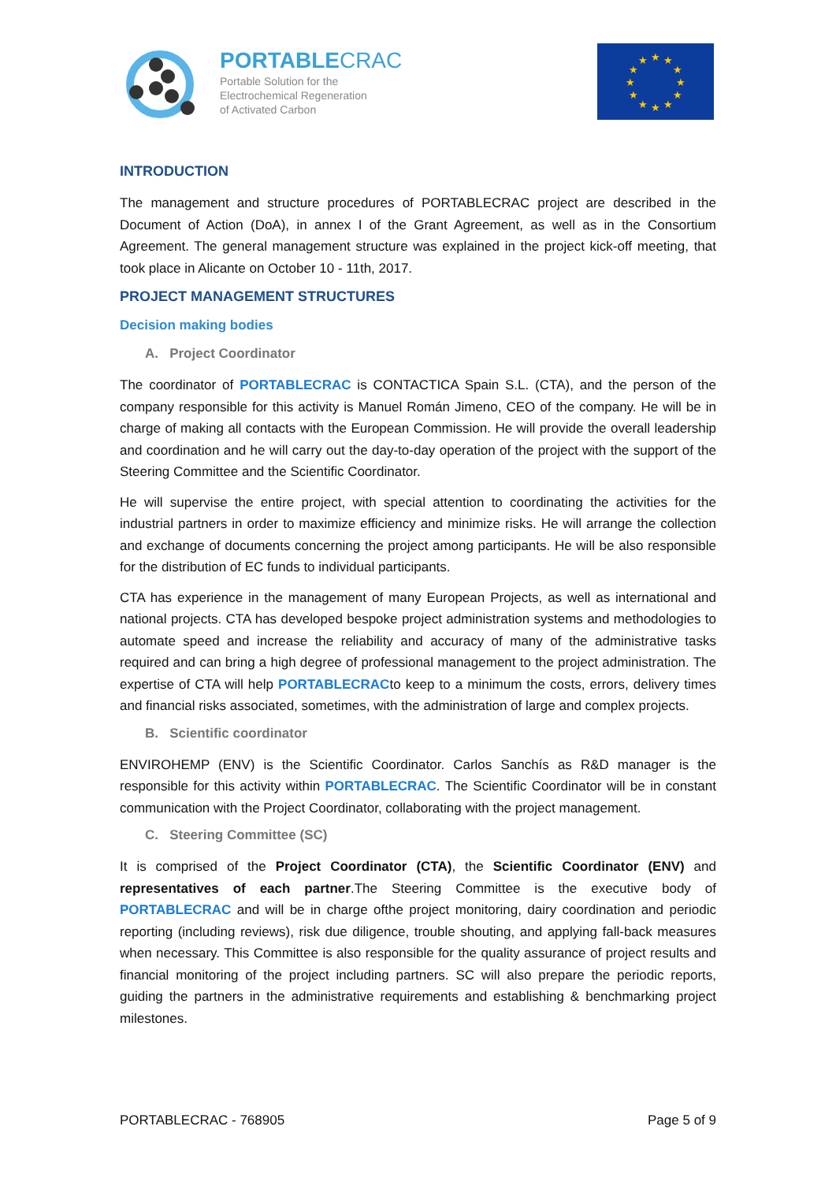PORTABLECRAC
Portable Solution for the
Electrochemical Regeneration
of Activated Carbon
★
★
★
★
★
★
★
★
★
★
★
★
INTRODUCTION
The management and structure procedures of PORTABLECRAC project are described in the Document of Action (DoA), in annex I of the Grant Agreement, as well as in the Consortium Agreement. The general management structure was explained in the project kick-off meeting, that took place in Alicante on October 10 - 11th, 2017.
PROJECT MANAGEMENT STRUCTURES
Decision making bodies
A. Project Coordinator
The coordinator of PORTABLECRAC is CONTACTICA Spain S.L. (CTA), and the person of the company responsible for this activity is Manuel Román Jimeno, CEO of the company. He will be in charge of making all contacts with the European Commission. He will provide the overall leadership and coordination and he will carry out the day-to-day operation of the project with the support of the Steering Committee and the Scientific Coordinator.
He will supervise the entire project, with special attention to coordinating the activities for the industrial partners in order to maximize efficiency and minimize risks. He will arrange the collection and exchange of documents concerning the project among participants. He will be also responsible for the distribution of EC funds to individual participants.
CTA has experience in the management of many European Projects, as well as international and national projects. CTA has developed bespoke project administration systems and methodologies to automate speed and increase the reliability and accuracy of many of the administrative tasks required and can bring a high degree of professional management to the project administration. The expertise of CTA will help PORTABLECRACto keep to a minimum the costs, errors, delivery times and financial risks associated, sometimes, with the administration of large and complex projects.
B. Scientific coordinator
ENVIROHEMP (ENV) is the Scientific Coordinator. Carlos Sanchís as R&D manager is the responsible for this activity within PORTABLECRAC. The Scientific Coordinator will be in constant communication with the Project Coordinator, collaborating with the project management.
C. Steering Committee (SC)
It is comprised of the Project Coordinator (CTA), the Scientific Coordinator (ENV) and representatives of each partner.The Steering Committee is the executive body of PORTABLECRAC and will be in charge ofthe project monitoring, dairy coordination and periodic reporting (including reviews), risk due diligence, trouble shouting, and applying fall-back measures when necessary. This Committee is also responsible for the quality assurance of project results and financial monitoring of the project including partners. SC will also prepare the periodic reports, guiding the partners in the administrative requirements and establishing & benchmarking project milestones.
PORTABLECRAC - 768905 Page 5 of 9